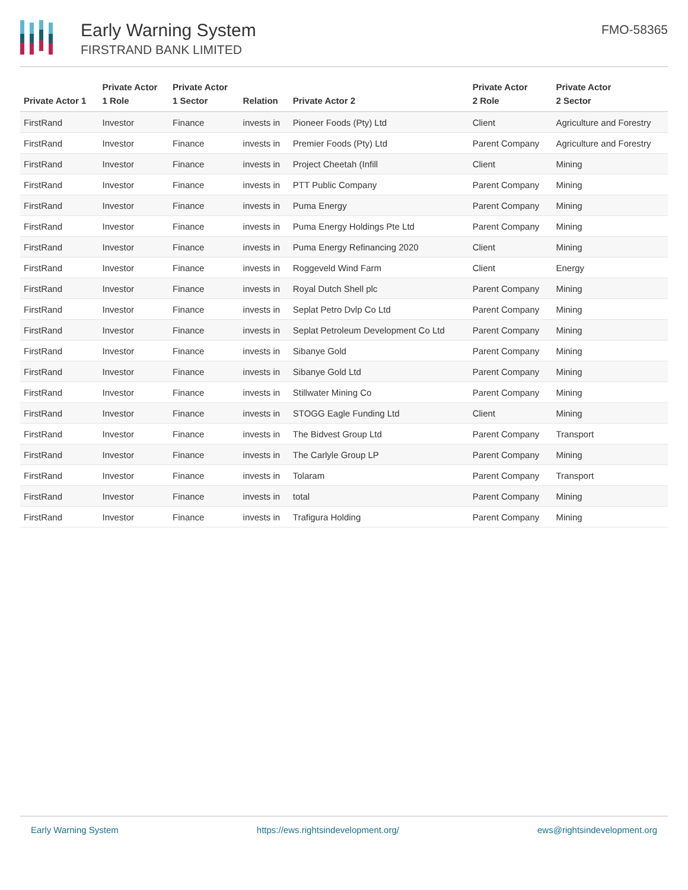Early Warning System
FIRSTRAND BANK LIMITED
FMO-58365
| Private Actor 1 | Private Actor 1 Role | Private Actor 1 Sector | Relation | Private Actor 2 | Private Actor 2 Role | Private Actor 2 Sector |
| --- | --- | --- | --- | --- | --- | --- |
| FirstRand | Investor | Finance | invests in | Pioneer Foods (Pty) Ltd | Client | Agriculture and Forestry |
| FirstRand | Investor | Finance | invests in | Premier Foods (Pty) Ltd | Parent Company | Agriculture and Forestry |
| FirstRand | Investor | Finance | invests in | Project Cheetah (Infill | Client | Mining |
| FirstRand | Investor | Finance | invests in | PTT Public Company | Parent Company | Mining |
| FirstRand | Investor | Finance | invests in | Puma Energy | Parent Company | Mining |
| FirstRand | Investor | Finance | invests in | Puma Energy Holdings Pte Ltd | Parent Company | Mining |
| FirstRand | Investor | Finance | invests in | Puma Energy Refinancing 2020 | Client | Mining |
| FirstRand | Investor | Finance | invests in | Roggeveld Wind Farm | Client | Energy |
| FirstRand | Investor | Finance | invests in | Royal Dutch Shell plc | Parent Company | Mining |
| FirstRand | Investor | Finance | invests in | Seplat Petro Dvlp Co Ltd | Parent Company | Mining |
| FirstRand | Investor | Finance | invests in | Seplat Petroleum Development Co Ltd | Parent Company | Mining |
| FirstRand | Investor | Finance | invests in | Sibanye Gold | Parent Company | Mining |
| FirstRand | Investor | Finance | invests in | Sibanye Gold Ltd | Parent Company | Mining |
| FirstRand | Investor | Finance | invests in | Stillwater Mining Co | Parent Company | Mining |
| FirstRand | Investor | Finance | invests in | STOGG Eagle Funding Ltd | Client | Mining |
| FirstRand | Investor | Finance | invests in | The Bidvest Group Ltd | Parent Company | Transport |
| FirstRand | Investor | Finance | invests in | The Carlyle Group LP | Parent Company | Mining |
| FirstRand | Investor | Finance | invests in | Tolaram | Parent Company | Transport |
| FirstRand | Investor | Finance | invests in | total | Parent Company | Mining |
| FirstRand | Investor | Finance | invests in | Trafigura Holding | Parent Company | Mining |
Early Warning System https://ews.rightsindevelopment.org/ ews@rightsindevelopment.org